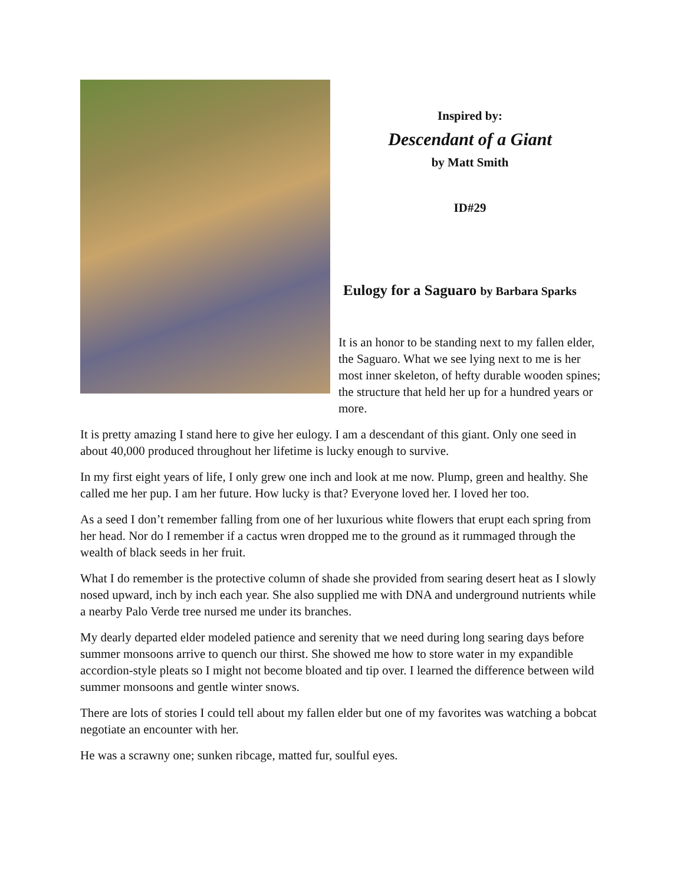Inspired by:
Descendant of a Giant
by Matt Smith
ID#29
Eulogy for a Saguaro by Barbara Sparks
It is an honor to be standing next to my fallen elder, the Saguaro. What we see lying next to me is her most inner skeleton, of hefty durable wooden spines; the structure that held her up for a hundred years or more.
It is pretty amazing I stand here to give her eulogy. I am a descendant of this giant. Only one seed in about 40,000 produced throughout her lifetime is lucky enough to survive.
In my first eight years of life, I only grew one inch and look at me now. Plump, green and healthy. She called me her pup. I am her future. How lucky is that? Everyone loved her. I loved her too.
As a seed I don’t remember falling from one of her luxurious white flowers that erupt each spring from her head. Nor do I remember if a cactus wren dropped me to the ground as it rummaged through the wealth of black seeds in her fruit.
What I do remember is the protective column of shade she provided from searing desert heat as I slowly nosed upward, inch by inch each year. She also supplied me with DNA and underground nutrients while a nearby Palo Verde tree nursed me under its branches.
My dearly departed elder modeled patience and serenity that we need during long searing days before summer monsoons arrive to quench our thirst. She showed me how to store water in my expandible accordion-style pleats so I might not become bloated and tip over. I learned the difference between wild summer monsoons and gentle winter snows.
There are lots of stories I could tell about my fallen elder but one of my favorites was watching a bobcat negotiate an encounter with her.
He was a scrawny one; sunken ribcage, matted fur, soulful eyes.